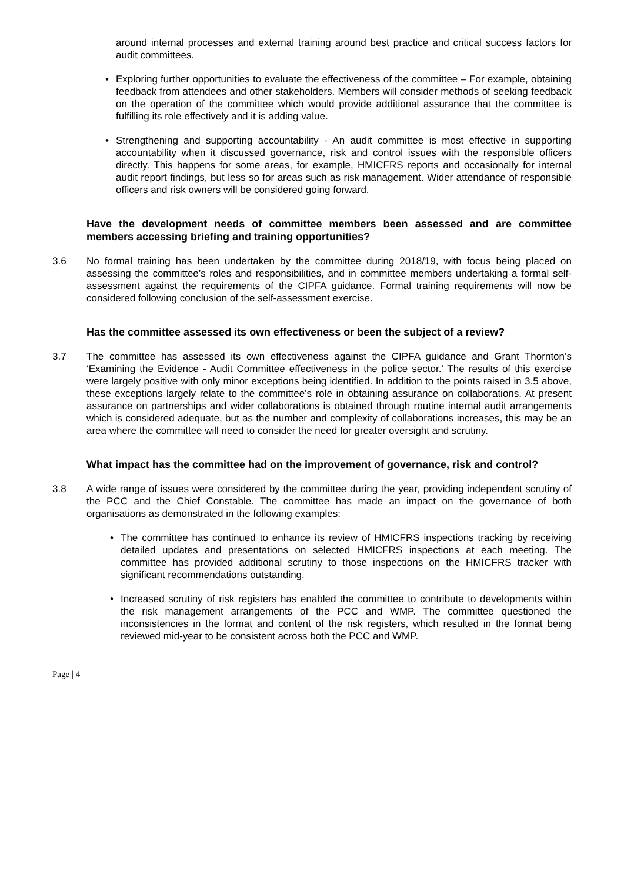around internal processes and external training around best practice and critical success factors for audit committees.
• Exploring further opportunities to evaluate the effectiveness of the committee – For example, obtaining feedback from attendees and other stakeholders. Members will consider methods of seeking feedback on the operation of the committee which would provide additional assurance that the committee is fulfilling its role effectively and it is adding value.
• Strengthening and supporting accountability - An audit committee is most effective in supporting accountability when it discussed governance, risk and control issues with the responsible officers directly. This happens for some areas, for example, HMICFRS reports and occasionally for internal audit report findings, but less so for areas such as risk management. Wider attendance of responsible officers and risk owners will be considered going forward.
Have the development needs of committee members been assessed and are committee members accessing briefing and training opportunities?
3.6 No formal training has been undertaken by the committee during 2018/19, with focus being placed on assessing the committee’s roles and responsibilities, and in committee members undertaking a formal self-assessment against the requirements of the CIPFA guidance. Formal training requirements will now be considered following conclusion of the self-assessment exercise.
Has the committee assessed its own effectiveness or been the subject of a review?
3.7 The committee has assessed its own effectiveness against the CIPFA guidance and Grant Thornton’s ‘Examining the Evidence - Audit Committee effectiveness in the police sector.’ The results of this exercise were largely positive with only minor exceptions being identified. In addition to the points raised in 3.5 above, these exceptions largely relate to the committee’s role in obtaining assurance on collaborations. At present assurance on partnerships and wider collaborations is obtained through routine internal audit arrangements which is considered adequate, but as the number and complexity of collaborations increases, this may be an area where the committee will need to consider the need for greater oversight and scrutiny.
What impact has the committee had on the improvement of governance, risk and control?
3.8 A wide range of issues were considered by the committee during the year, providing independent scrutiny of the PCC and the Chief Constable. The committee has made an impact on the governance of both organisations as demonstrated in the following examples:
• The committee has continued to enhance its review of HMICFRS inspections tracking by receiving detailed updates and presentations on selected HMICFRS inspections at each meeting. The committee has provided additional scrutiny to those inspections on the HMICFRS tracker with significant recommendations outstanding.
• Increased scrutiny of risk registers has enabled the committee to contribute to developments within the risk management arrangements of the PCC and WMP. The committee questioned the inconsistencies in the format and content of the risk registers, which resulted in the format being reviewed mid-year to be consistent across both the PCC and WMP.
Page | 4